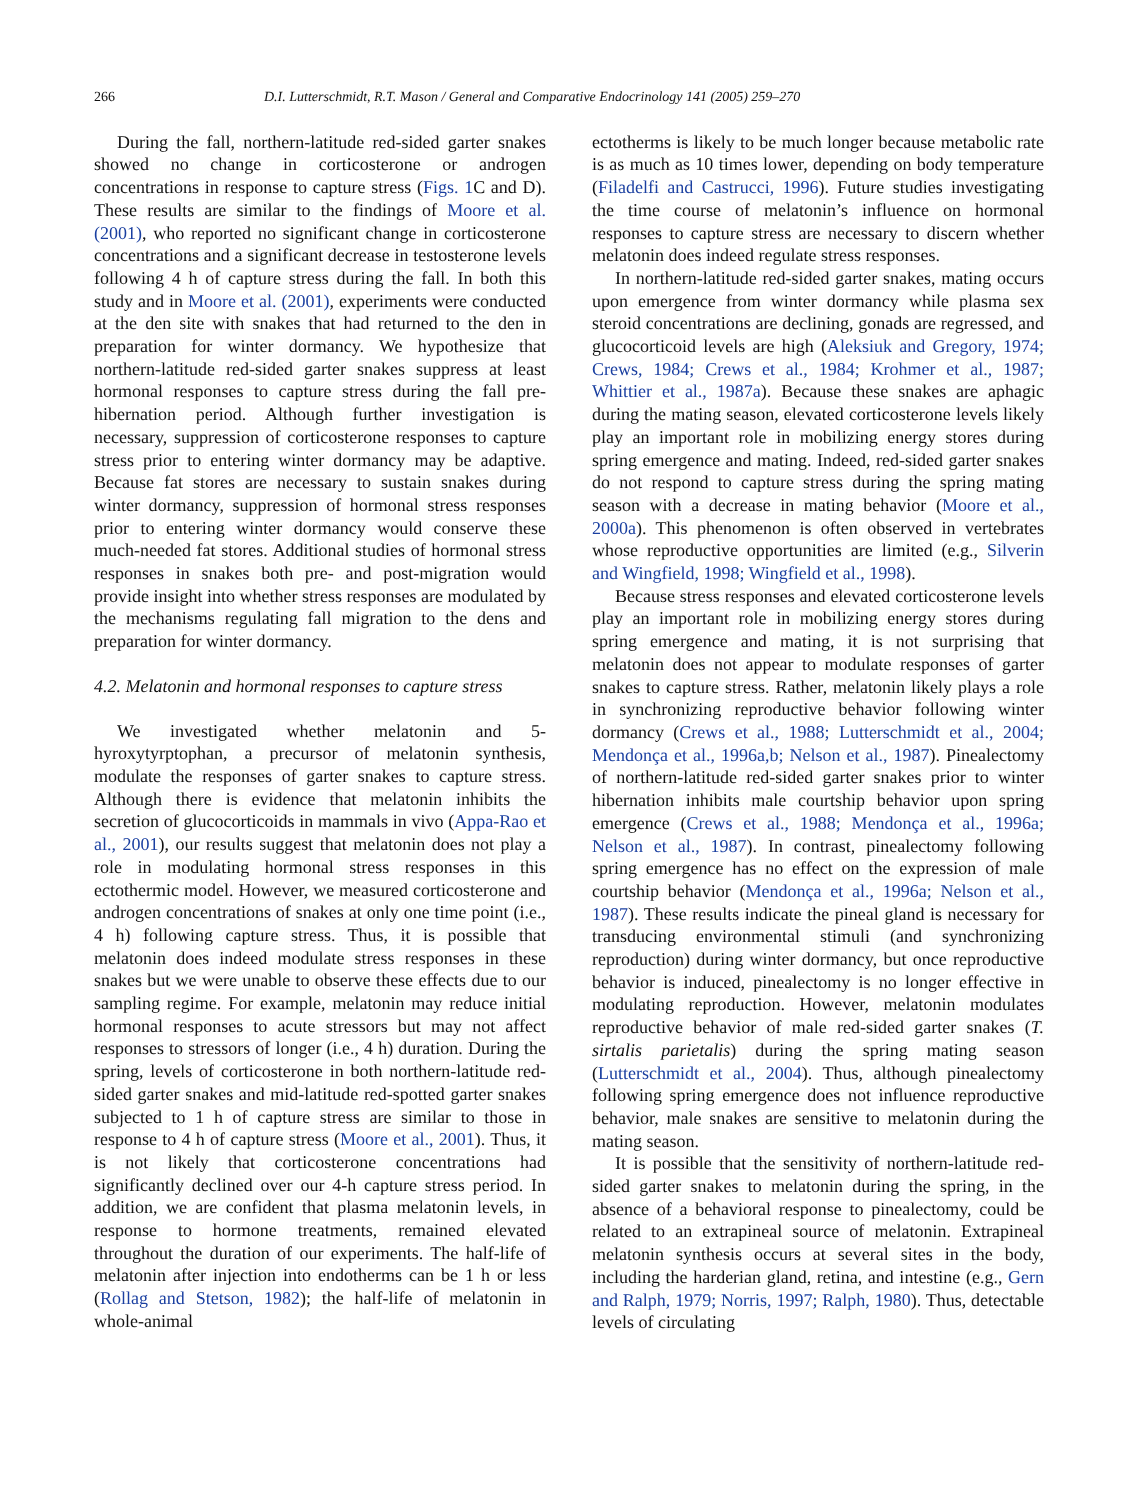266 D.I. Lutterschmidt, R.T. Mason / General and Comparative Endocrinology 141 (2005) 259–270
During the fall, northern-latitude red-sided garter snakes showed no change in corticosterone or androgen concentrations in response to capture stress (Figs. 1 C and D). These results are similar to the findings of Moore et al. (2001), who reported no significant change in corticosterone concentrations and a significant decrease in testosterone levels following 4 h of capture stress during the fall. In both this study and in Moore et al. (2001), experiments were conducted at the den site with snakes that had returned to the den in preparation for winter dormancy. We hypothesize that northern-latitude red-sided garter snakes suppress at least hormonal responses to capture stress during the fall pre-hibernation period. Although further investigation is necessary, suppression of corticosterone responses to capture stress prior to entering winter dormancy may be adaptive. Because fat stores are necessary to sustain snakes during winter dormancy, suppression of hormonal stress responses prior to entering winter dormancy would conserve these much-needed fat stores. Additional studies of hormonal stress responses in snakes both pre- and post-migration would provide insight into whether stress responses are modulated by the mechanisms regulating fall migration to the dens and preparation for winter dormancy.
4.2. Melatonin and hormonal responses to capture stress
We investigated whether melatonin and 5-hyroxytyrptophan, a precursor of melatonin synthesis, modulate the responses of garter snakes to capture stress. Although there is evidence that melatonin inhibits the secretion of glucocorticoids in mammals in vivo (Appa-Rao et al., 2001), our results suggest that melatonin does not play a role in modulating hormonal stress responses in this ectothermic model. However, we measured corticosterone and androgen concentrations of snakes at only one time point (i.e., 4 h) following capture stress. Thus, it is possible that melatonin does indeed modulate stress responses in these snakes but we were unable to observe these effects due to our sampling regime. For example, melatonin may reduce initial hormonal responses to acute stressors but may not affect responses to stressors of longer (i.e., 4 h) duration. During the spring, levels of corticosterone in both northern-latitude red-sided garter snakes and mid-latitude red-spotted garter snakes subjected to 1 h of capture stress are similar to those in response to 4 h of capture stress (Moore et al., 2001). Thus, it is not likely that corticosterone concentrations had significantly declined over our 4-h capture stress period. In addition, we are confident that plasma melatonin levels, in response to hormone treatments, remained elevated throughout the duration of our experiments. The half-life of melatonin after injection into endotherms can be 1 h or less (Rollag and Stetson, 1982); the half-life of melatonin in whole-animal
ectotherms is likely to be much longer because metabolic rate is as much as 10 times lower, depending on body temperature (Filadelfi and Castrucci, 1996). Future studies investigating the time course of melatonin’s influence on hormonal responses to capture stress are necessary to discern whether melatonin does indeed regulate stress responses.
In northern-latitude red-sided garter snakes, mating occurs upon emergence from winter dormancy while plasma sex steroid concentrations are declining, gonads are regressed, and glucocorticoid levels are high (Aleksiuk and Gregory, 1974; Crews, 1984; Crews et al., 1984; Krohmer et al., 1987; Whittier et al., 1987a). Because these snakes are aphagic during the mating season, elevated corticosterone levels likely play an important role in mobilizing energy stores during spring emergence and mating. Indeed, red-sided garter snakes do not respond to capture stress during the spring mating season with a decrease in mating behavior (Moore et al., 2000a). This phenomenon is often observed in vertebrates whose reproductive opportunities are limited (e.g., Silverin and Wingfield, 1998; Wingfield et al., 1998).
Because stress responses and elevated corticosterone levels play an important role in mobilizing energy stores during spring emergence and mating, it is not surprising that melatonin does not appear to modulate responses of garter snakes to capture stress. Rather, melatonin likely plays a role in synchronizing reproductive behavior following winter dormancy (Crews et al., 1988; Lutterschmidt et al., 2004; Mendonça et al., 1996a,b; Nelson et al., 1987). Pinealectomy of northern-latitude red-sided garter snakes prior to winter hibernation inhibits male courtship behavior upon spring emergence (Crews et al., 1988; Mendonça et al., 1996a; Nelson et al., 1987). In contrast, pinealectomy following spring emergence has no effect on the expression of male courtship behavior (Mendonça et al., 1996a; Nelson et al., 1987). These results indicate the pineal gland is necessary for transducing environmental stimuli (and synchronizing reproduction) during winter dormancy, but once reproductive behavior is induced, pinealectomy is no longer effective in modulating reproduction. However, melatonin modulates reproductive behavior of male red-sided garter snakes (T. sirtalis parietalis) during the spring mating season (Lutterschmidt et al., 2004). Thus, although pinealectomy following spring emergence does not influence reproductive behavior, male snakes are sensitive to melatonin during the mating season.
It is possible that the sensitivity of northern-latitude red-sided garter snakes to melatonin during the spring, in the absence of a behavioral response to pinealectomy, could be related to an extrapineal source of melatonin. Extrapineal melatonin synthesis occurs at several sites in the body, including the harderian gland, retina, and intestine (e.g., Gern and Ralph, 1979; Norris, 1997; Ralph, 1980). Thus, detectable levels of circulating